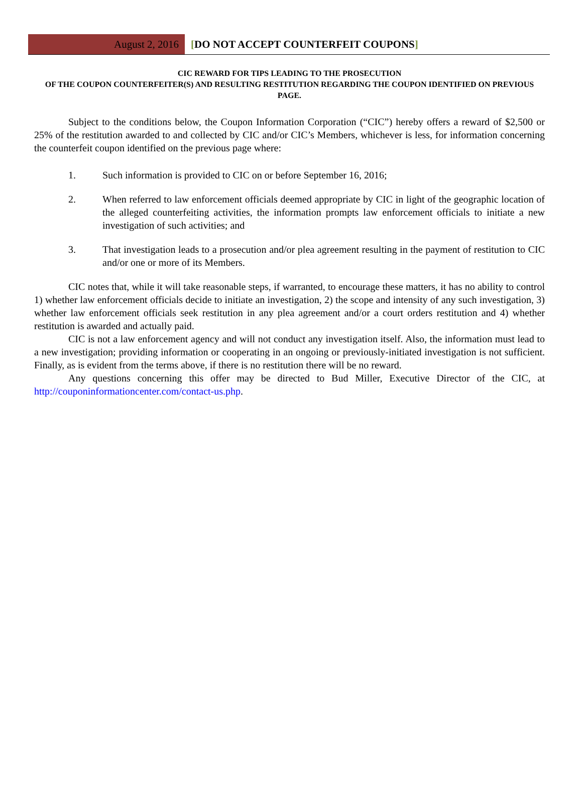August 2, 2016
[DO NOT ACCEPT COUNTERFEIT COUPONS]
CIC REWARD FOR TIPS LEADING TO THE PROSECUTION
OF THE COUPON COUNTERFEITER(S) AND RESULTING RESTITUTION REGARDING THE COUPON IDENTIFIED ON PREVIOUS PAGE.
Subject to the conditions below, the Coupon Information Corporation (“CIC”) hereby offers a reward of $2,500 or 25% of the restitution awarded to and collected by CIC and/or CIC’s Members, whichever is less, for information concerning the counterfeit coupon identified on the previous page where:
1. Such information is provided to CIC on or before September 16, 2016;
2. When referred to law enforcement officials deemed appropriate by CIC in light of the geographic location of the alleged counterfeiting activities, the information prompts law enforcement officials to initiate a new investigation of such activities; and
3. That investigation leads to a prosecution and/or plea agreement resulting in the payment of restitution to CIC and/or one or more of its Members.
CIC notes that, while it will take reasonable steps, if warranted, to encourage these matters, it has no ability to control 1) whether law enforcement officials decide to initiate an investigation, 2) the scope and intensity of any such investigation, 3) whether law enforcement officials seek restitution in any plea agreement and/or a court orders restitution and 4) whether restitution is awarded and actually paid.
CIC is not a law enforcement agency and will not conduct any investigation itself. Also, the information must lead to a new investigation; providing information or cooperating in an ongoing or previously-initiated investigation is not sufficient. Finally, as is evident from the terms above, if there is no restitution there will be no reward.
Any questions concerning this offer may be directed to Bud Miller, Executive Director of the CIC, at http://couponinformationcenter.com/contact-us.php.